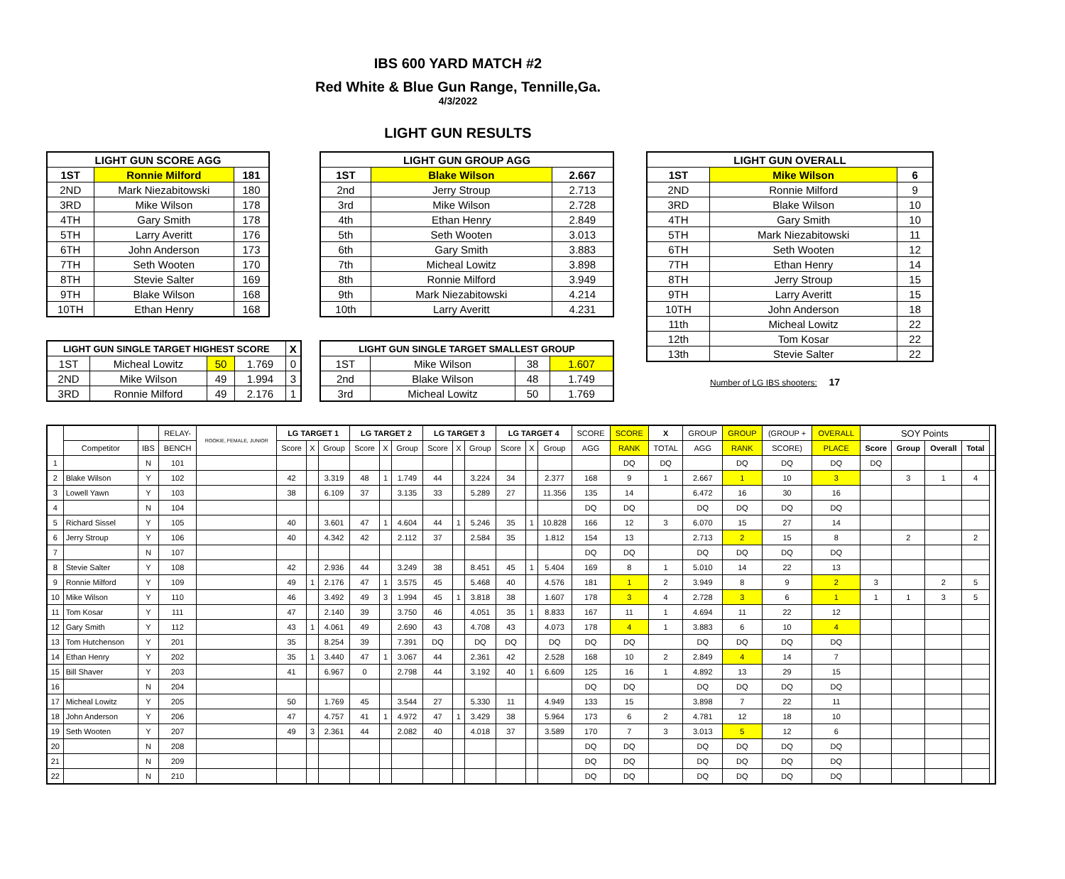IBS 600 YARD MATCH #2
Red White & Blue Gun Range, Tennille,Ga.
4/3/2022
LIGHT GUN RESULTS
| LIGHT GUN SCORE AGG | | |
| --- | --- | --- |
| 1ST | Ronnie Milford | 181 |
| 2ND | Mark Niezabitowski | 180 |
| 3RD | Mike Wilson | 178 |
| 4TH | Gary Smith | 178 |
| 5TH | Larry Averitt | 176 |
| 6TH | John Anderson | 173 |
| 7TH | Seth Wooten | 170 |
| 8TH | Stevie Salter | 169 |
| 9TH | Blake Wilson | 168 |
| 10TH | Ethan Henry | 168 |
| LIGHT GUN SINGLE TARGET HIGHEST SCORE | | | | X |
| --- | --- | --- | --- | --- |
| 1ST | Micheal Lowitz | 50 | 1.769 | 0 |
| 2ND | Mike Wilson | 49 | 1.994 | 3 |
| 3RD | Ronnie Milford | 49 | 2.176 | 1 |
| LIGHT GUN GROUP AGG | | |
| --- | --- | --- |
| 1ST | Blake Wilson | 2.667 |
| 2nd | Jerry Stroup | 2.713 |
| 3rd | Mike Wilson | 2.728 |
| 4th | Ethan Henry | 2.849 |
| 5th | Seth Wooten | 3.013 |
| 6th | Gary Smith | 3.883 |
| 7th | Micheal Lowitz | 3.898 |
| 8th | Ronnie Milford | 3.949 |
| 9th | Mark Niezabitowski | 4.214 |
| 10th | Larry Averitt | 4.231 |
| LIGHT GUN SINGLE TARGET SMALLEST GROUP | | | |
| --- | --- | --- | --- |
| 1ST | Mike Wilson | 38 | 1.607 |
| 2nd | Blake Wilson | 48 | 1.749 |
| 3rd | Micheal Lowitz | 50 | 1.769 |
| LIGHT GUN OVERALL | | |
| --- | --- | --- |
| 1ST | Mike Wilson | 6 |
| 2ND | Ronnie Milford | 9 |
| 3RD | Blake Wilson | 10 |
| 4TH | Gary Smith | 10 |
| 5TH | Mark Niezabitowski | 11 |
| 6TH | Seth Wooten | 12 |
| 7TH | Ethan Henry | 14 |
| 8TH | Jerry Stroup | 15 |
| 9TH | Larry Averitt | 15 |
| 10TH | John Anderson | 18 |
| 11th | Micheal Lowitz | 22 |
| 12th | Tom Kosar | 22 |
| 13th | Stevie Salter | 22 |
Number of LG IBS shooters: 17
| | | | RELAY- | ROOKIE, FEMALE, JUNIOR | LG TARGET 1 | | | LG TARGET 2 | | | LG TARGET 3 | | | LG TARGET 4 | | | SCORE | SCORE | X | GROUP | GROUP | (GROUP + | OVERALL | SOY Points | | | | |
| | Competitor | IBS | BENCH | | Score | X | Group | Score | X | Group | Score | X | Group | Score | X | Group | AGG | RANK | TOTAL | AGG | RANK | SCORE) | PLACE | Score | Group | Overall | Total | |
| 1 | | N | 101 | | | | | | | | | | | | | | | DQ | DQ | | DQ | DQ | DQ | DQ | | | | |
| 2 | Blake Wilson | Y | 102 | | 42 | | 3.319 | 48 | 1 | 1.749 | 44 | | 3.224 | 34 | | 2.377 | 168 | 9 | 1 | 2.667 | 1 | 10 | 3 | | 3 | 1 | 4 | |
| 3 | Lowell Yawn | Y | 103 | | 38 | | 6.109 | 37 | | 3.135 | 33 | | 5.289 | 27 | | 11.356 | 135 | 14 | | 6.472 | 16 | 30 | 16 | | | | | |
| 4 | | N | 104 | | | | | | | | | | | | | | DQ | DQ | | DQ | DQ | DQ | DQ | | | | | |
| 5 | Richard Sissel | Y | 105 | | 40 | | 3.601 | 47 | 1 | 4.604 | 44 | 1 | 5.246 | 35 | 1 | 10.828 | 166 | 12 | 3 | 6.070 | 15 | 27 | 14 | | | | | |
| 6 | Jerry Stroup | Y | 106 | | 40 | | 4.342 | 42 | | 2.112 | 37 | | 2.584 | 35 | | 1.812 | 154 | 13 | | 2.713 | 2 | 15 | 8 | | 2 | | 2 | |
| 7 | | N | 107 | | | | | | | | | | | | | | DQ | DQ | | DQ | DQ | DQ | DQ | | | | | |
| 8 | Stevie Salter | Y | 108 | | 42 | | 2.936 | 44 | | 3.249 | 38 | | 8.451 | 45 | 1 | 5.404 | 169 | 8 | 1 | 5.010 | 14 | 22 | 13 | | | | | |
| 9 | Ronnie Milford | Y | 109 | | 49 | 1 | 2.176 | 47 | 1 | 3.575 | 45 | | 5.468 | 40 | | 4.576 | 181 | 1 | 2 | 3.949 | 8 | 9 | 2 | 3 | | 2 | 5 | |
| 10 | Mike Wilson | Y | 110 | | 46 | | 3.492 | 49 | 3 | 1.994 | 45 | 1 | 3.818 | 38 | | 1.607 | 178 | 3 | 4 | 2.728 | 3 | 6 | 1 | 1 | 1 | 3 | 5 | |
| 11 | Tom Kosar | Y | 111 | | 47 | | 2.140 | 39 | | 3.750 | 46 | | 4.051 | 35 | 1 | 8.833 | 167 | 11 | 1 | 4.694 | 11 | 22 | 12 | | | | | |
| 12 | Gary Smith | Y | 112 | | 43 | 1 | 4.061 | 49 | | 2.690 | 43 | | 4.708 | 43 | | 4.073 | 178 | 4 | 1 | 3.883 | 6 | 10 | 4 | | | | | |
| 13 | Tom Hutchenson | Y | 201 | | 35 | | 8.254 | 39 | | 7.391 | DQ | | DQ | DQ | | DQ | DQ | DQ | | DQ | DQ | DQ | DQ | | | | | |
| 14 | Ethan Henry | Y | 202 | | 35 | 1 | 3.440 | 47 | 1 | 3.067 | 44 | | 2.361 | 42 | | 2.528 | 168 | 10 | 2 | 2.849 | 4 | 14 | 7 | | | | | |
| 15 | Bill Shaver | Y | 203 | | 41 | | 6.967 | 0 | | 2.798 | 44 | | 3.192 | 40 | 1 | 6.609 | 125 | 16 | 1 | 4.892 | 13 | 29 | 15 | | | | | |
| 16 | | N | 204 | | | | | | | | | | | | | | DQ | DQ | | DQ | DQ | DQ | DQ | | | | | |
| 17 | Micheal Lowitz | Y | 205 | | 50 | | 1.769 | 45 | | 3.544 | 27 | | 5.330 | 11 | | 4.949 | 133 | 15 | | 3.898 | 7 | 22 | 11 | | | | | |
| 18 | John Anderson | Y | 206 | | 47 | | 4.757 | 41 | 1 | 4.972 | 47 | 1 | 3.429 | 38 | | 5.964 | 173 | 6 | 2 | 4.781 | 12 | 18 | 10 | | | | | |
| 19 | Seth Wooten | Y | 207 | | 49 | 3 | 2.361 | 44 | | 2.082 | 40 | | 4.018 | 37 | | 3.589 | 170 | 7 | 3 | 3.013 | 5 | 12 | 6 | | | | | |
| 20 | | N | 208 | | | | | | | | | | | | | | DQ | DQ | | DQ | DQ | DQ | DQ | | | | | |
| 21 | | N | 209 | | | | | | | | | | | | | | DQ | DQ | | DQ | DQ | DQ | DQ | | | | | |
| 22 | | N | 210 | | | | | | | | | | | | | | DQ | DQ | | DQ | DQ | DQ | DQ | | | | | |